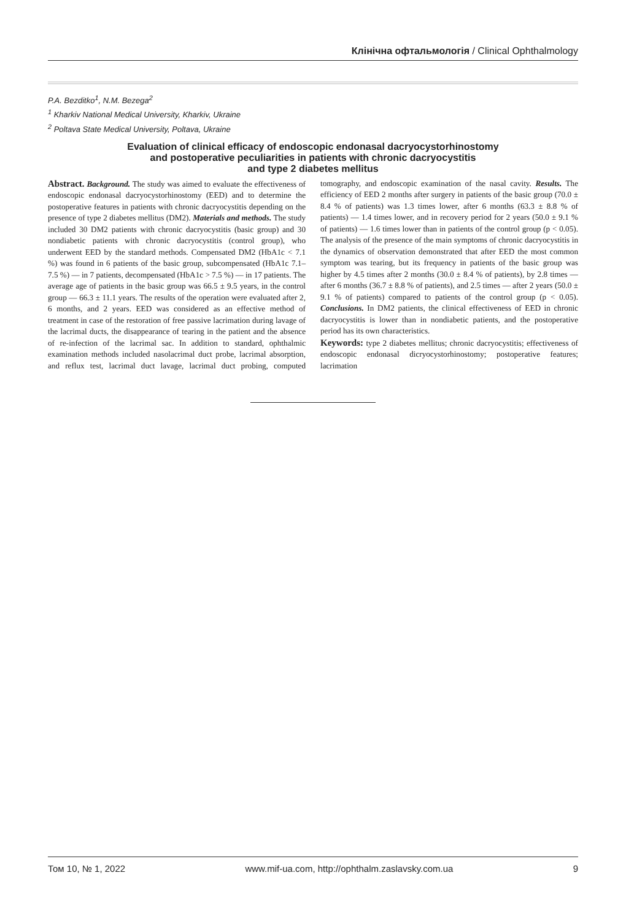Клінічна офтальмологія / Clinical Ophthalmology
P.A. Bezditko<sup>1</sup>, N.M. Bezega<sup>2</sup>
<sup>1</sup> Kharkiv National Medical University, Kharkiv, Ukraine
<sup>2</sup> Poltava State Medical University, Poltava, Ukraine
Evaluation of clinical efficacy of endoscopic endonasal dacryocystorhinostomy
and postoperative peculiarities in patients with chronic dacryocystitis
and type 2 diabetes mellitus
Abstract. Background. The study was aimed to evaluate the effectiveness of endoscopic endonasal dacryocystorhinostomy (EED) and to determine the postoperative features in patients with chronic dacryocystitis depending on the presence of type 2 diabetes mellitus (DM2). Materials and methods. The study included 30 DM2 patients with chronic dacryocystitis (basic group) and 30 nondiabetic patients with chronic dacryocystitis (control group), who underwent EED by the standard methods. Compensated DM2 (HbA1c < 7.1 %) was found in 6 patients of the basic group, subcompensated (HbA1c 7.1–7.5 %) — in 7 patients, decompensated (HbA1c > 7.5 %) — in 17 patients. The average age of patients in the basic group was 66.5 ± 9.5 years, in the control group — 66.3 ± 11.1 years. The results of the operation were evaluated after 2, 6 months, and 2 years. EED was considered as an effective method of treatment in case of the restoration of free passive lacrimation during lavage of the lacrimal ducts, the disappearance of tearing in the patient and the absence of re-infection of the lacrimal sac. In addition to standard, ophthalmic examination methods included nasolacrimal duct probe, lacrimal absorption, and reflux test, lacrimal duct lavage, lacrimal duct probing, computed tomography, and endoscopic examination of the nasal cavity. Results. The efficiency of EED 2 months after surgery in patients of the basic group (70.0 ± 8.4 % of patients) was 1.3 times lower, after 6 months (63.3 ± 8.8 % of patients) — 1.4 times lower, and in recovery period for 2 years (50.0 ± 9.1 % of patients) — 1.6 times lower than in patients of the control group (p < 0.05). The analysis of the presence of the main symptoms of chronic dacryocystitis in the dynamics of observation demonstrated that after EED the most common symptom was tearing, but its frequency in patients of the basic group was higher by 4.5 times after 2 months (30.0 ± 8.4 % of patients), by 2.8 times — after 6 months (36.7 ± 8.8 % of patients), and 2.5 times — after 2 years (50.0 ± 9.1 % of patients) compared to patients of the control group (p < 0.05). Conclusions. In DM2 patients, the clinical effectiveness of EED in chronic dacryocystitis is lower than in nondiabetic patients, and the postoperative period has its own characteristics.
Keywords: type 2 diabetes mellitus; chronic dacryocystitis; effectiveness of endoscopic endonasal dicryocystorhinostomy; postoperative features; lacrimation
Том 10, № 1, 2022 www.mif-ua.com, http://ophthalm.zaslavsky.com.ua 9